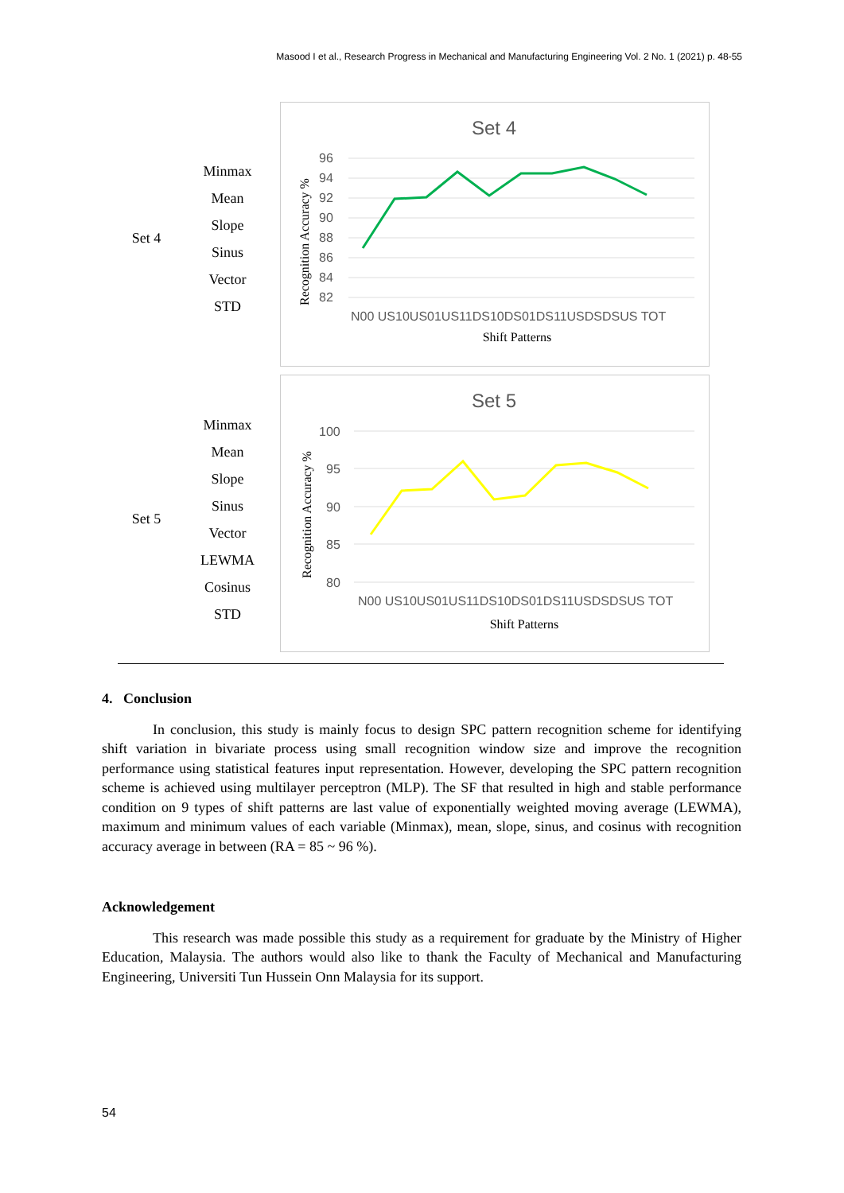Masood I et al., Research Progress in Mechanical and Manufacturing Engineering Vol. 2 No. 1 (2021) p. 48-55
| Set 4 | Minmax Mean Slope Sinus Vector STD | Set 4 96 94 92 90 88 86 84 82 Recognition Accuracy % N00 US10US01US11DS10DS01DS11USDSDSUS TOT Shift Patterns |
| Set 5 | Minmax Mean Slope Sinus Vector LEWMA Cosinus STD | Set 5 100 95 90 85 80 Recognition Accuracy % N00 US10US01US11DS10DS01DS11USDSDSUS TOT Shift Patterns |
4. Conclusion
In conclusion, this study is mainly focus to design SPC pattern recognition scheme for identifying shift variation in bivariate process using small recognition window size and improve the recognition performance using statistical features input representation. However, developing the SPC pattern recognition scheme is achieved using multilayer perceptron (MLP). The SF that resulted in high and stable performance condition on 9 types of shift patterns are last value of exponentially weighted moving average (LEWMA), maximum and minimum values of each variable (Minmax), mean, slope, sinus, and cosinus with recognition accuracy average in between (RA = 85 ~ 96 %).
Acknowledgement
This research was made possible this study as a requirement for graduate by the Ministry of Higher Education, Malaysia. The authors would also like to thank the Faculty of Mechanical and Manufacturing Engineering, Universiti Tun Hussein Onn Malaysia for its support.
54